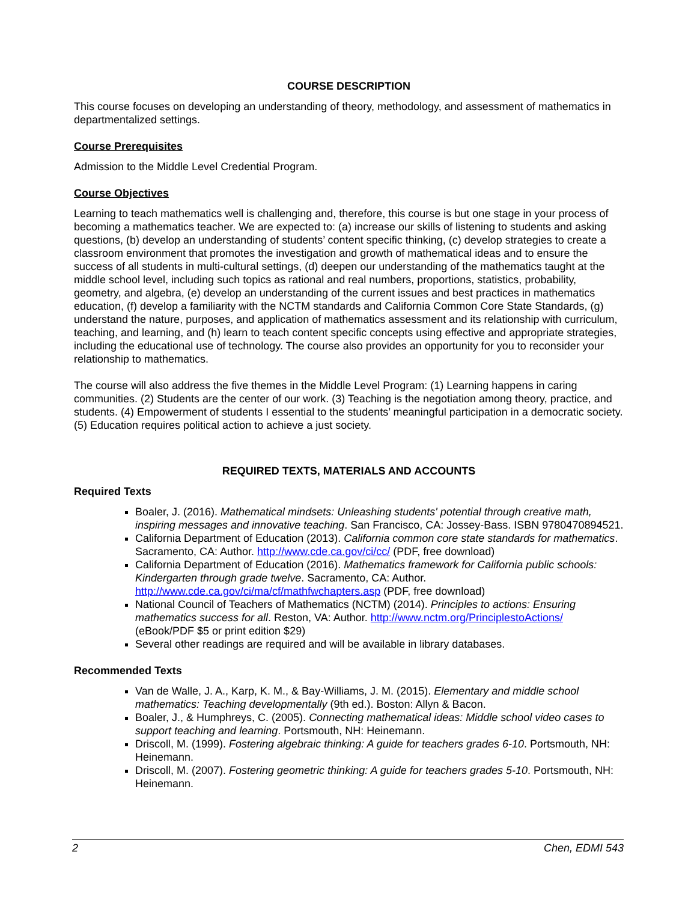COURSE DESCRIPTION
This course focuses on developing an understanding of theory, methodology, and assessment of mathematics in departmentalized settings.
Course Prerequisites
Admission to the Middle Level Credential Program.
Course Objectives
Learning to teach mathematics well is challenging and, therefore, this course is but one stage in your process of becoming a mathematics teacher. We are expected to: (a) increase our skills of listening to students and asking questions, (b) develop an understanding of students’ content specific thinking, (c) develop strategies to create a classroom environment that promotes the investigation and growth of mathematical ideas and to ensure the success of all students in multi-cultural settings, (d) deepen our understanding of the mathematics taught at the middle school level, including such topics as rational and real numbers, proportions, statistics, probability, geometry, and algebra, (e) develop an understanding of the current issues and best practices in mathematics education, (f) develop a familiarity with the NCTM standards and California Common Core State Standards, (g) understand the nature, purposes, and application of mathematics assessment and its relationship with curriculum, teaching, and learning, and (h) learn to teach content specific concepts using effective and appropriate strategies, including the educational use of technology. The course also provides an opportunity for you to reconsider your relationship to mathematics.
The course will also address the five themes in the Middle Level Program: (1) Learning happens in caring communities. (2) Students are the center of our work. (3) Teaching is the negotiation among theory, practice, and students. (4) Empowerment of students I essential to the students’ meaningful participation in a democratic society. (5) Education requires political action to achieve a just society.
REQUIRED TEXTS, MATERIALS AND ACCOUNTS
Required Texts
Boaler, J. (2016). Mathematical mindsets: Unleashing students' potential through creative math, inspiring messages and innovative teaching. San Francisco, CA: Jossey-Bass. ISBN 9780470894521.
California Department of Education (2013). California common core state standards for mathematics. Sacramento, CA: Author. http://www.cde.ca.gov/ci/cc/ (PDF, free download)
California Department of Education (2016). Mathematics framework for California public schools: Kindergarten through grade twelve. Sacramento, CA: Author. http://www.cde.ca.gov/ci/ma/cf/mathfwchapters.asp (PDF, free download)
National Council of Teachers of Mathematics (NCTM) (2014). Principles to actions: Ensuring mathematics success for all. Reston, VA: Author. http://www.nctm.org/PrinciplestoActions/ (eBook/PDF $5 or print edition $29)
Several other readings are required and will be available in library databases.
Recommended Texts
Van de Walle, J. A., Karp, K. M., & Bay-Williams, J. M. (2015). Elementary and middle school mathematics: Teaching developmentally (9th ed.). Boston: Allyn & Bacon.
Boaler, J., & Humphreys, C. (2005). Connecting mathematical ideas: Middle school video cases to support teaching and learning. Portsmouth, NH: Heinemann.
Driscoll, M. (1999). Fostering algebraic thinking: A guide for teachers grades 6-10. Portsmouth, NH: Heinemann.
Driscoll, M. (2007). Fostering geometric thinking: A guide for teachers grades 5-10. Portsmouth, NH: Heinemann.
2 Chen, EDMI 543